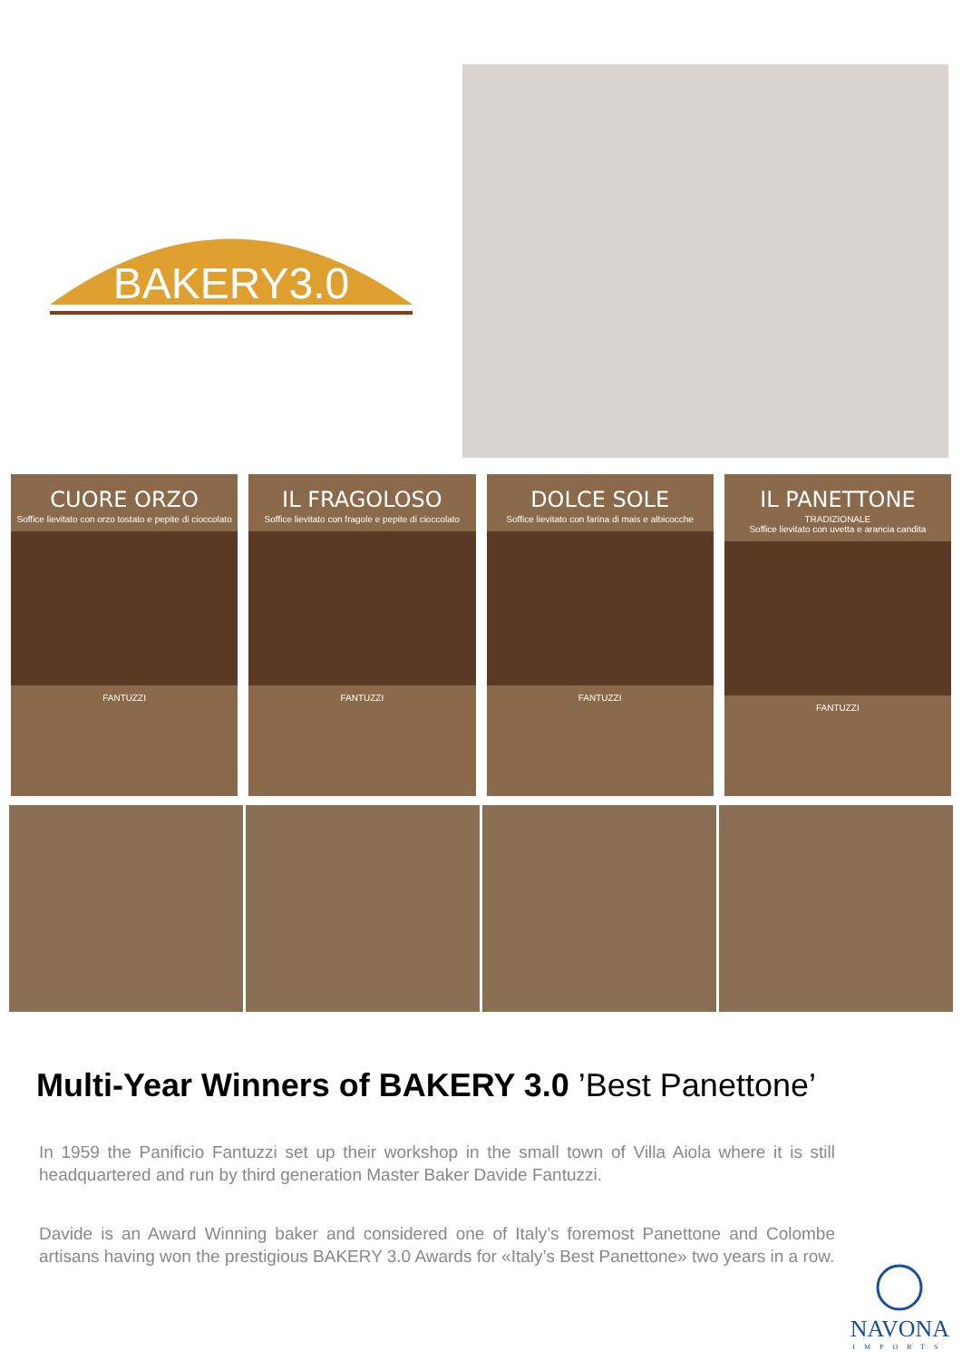BAKERY3.0
CUORE ORZO
Soffice lievitato con orzo tostato e pepite di cioccolato
FANTUZZI
IL FRAGOLOSO
Soffice lievitato con fragole e pepite di cioccolato
FANTUZZI
DOLCE SOLE
Soffice lievitato con farina di mais e albicocche
FANTUZZI
IL PANETTONE
TRADIZIONALE
Soffice lievitato con uvetta e arancia candita
FANTUZZI
Multi-Year Winners of BAKERY 3.0 ’Best Panettone’
In 1959 the Panificio Fantuzzi set up their workshop in the small town of Villa Aiola where it is still headquartered and run by third generation Master Baker Davide Fantuzzi.
Davide is an Award Winning baker and considered one of Italy’s foremost Panettone and Colombe artisans having won the prestigious BAKERY 3.0 Awards for «Italy’s Best Panettone» two years in a row.
NAVONA
IMPORTS